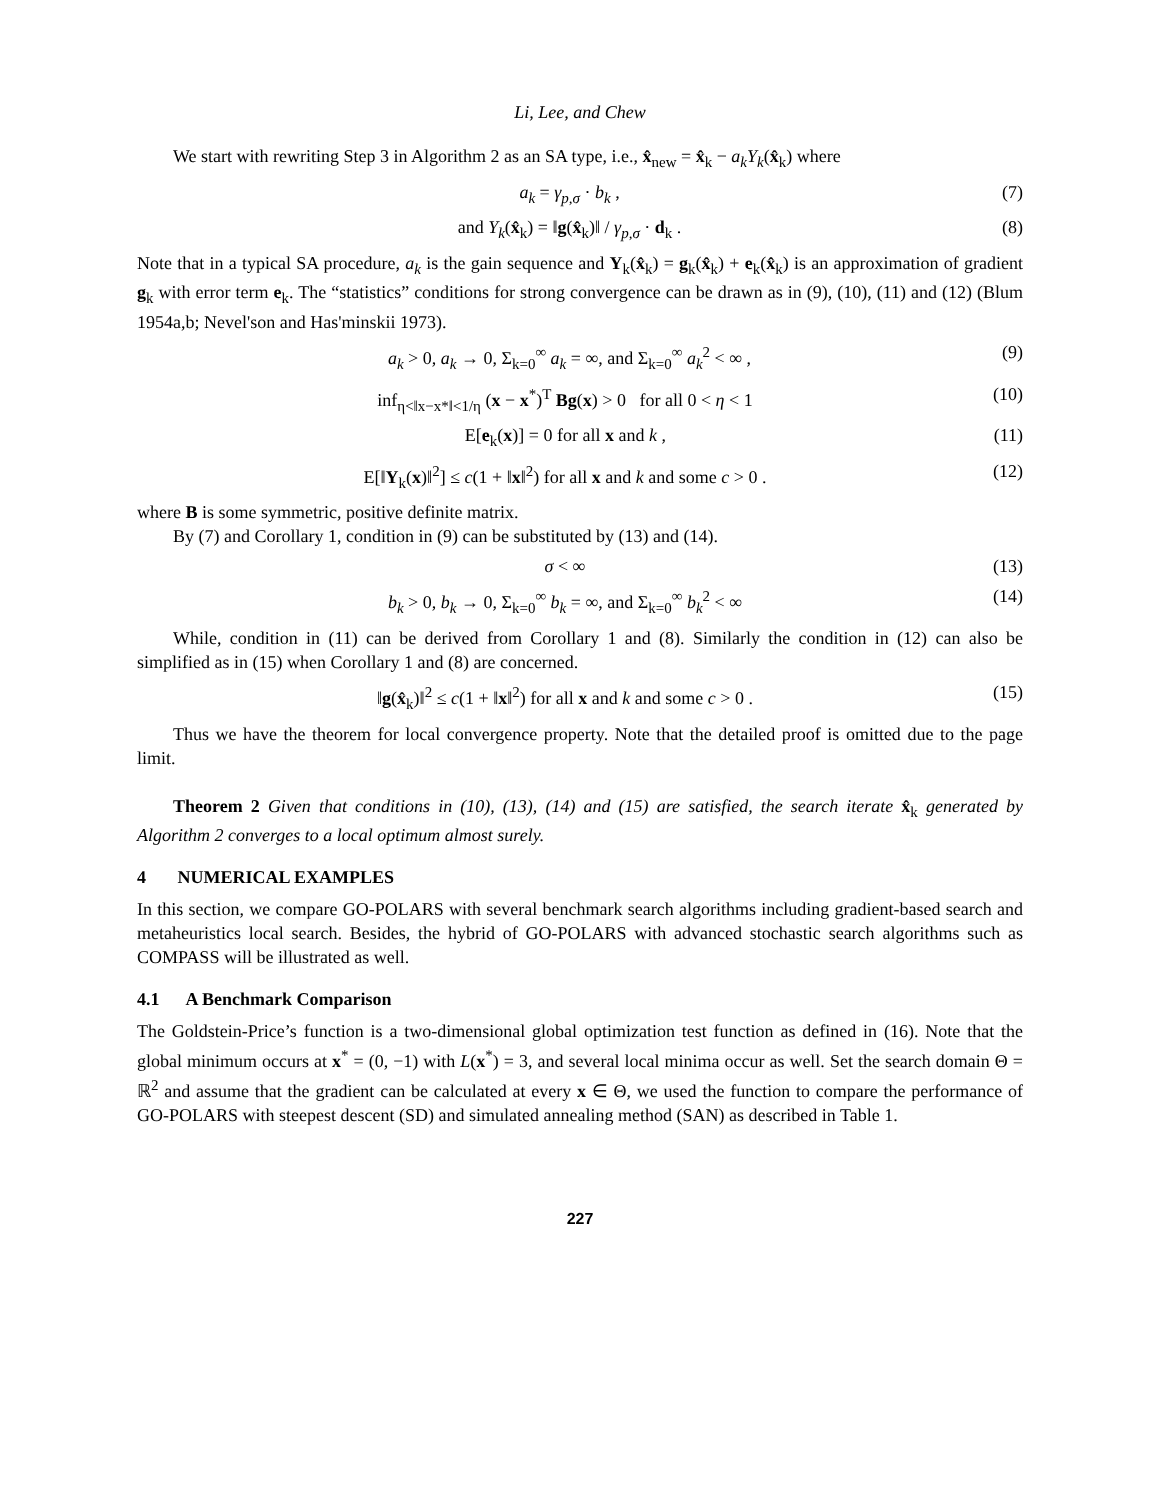Li, Lee, and Chew
We start with rewriting Step 3 in Algorithm 2 as an SA type, i.e., x̂<sub>new</sub> = x̂<sub>k</sub> − a<sub>k</sub>Y<sub>k</sub>(x̂<sub>k</sub>) where
a<sub>k</sub> = γ<sub>p,σ</sub> · b<sub>k</sub> , (7)
and Y<sub>k</sub>(x̂<sub>k</sub>) = ‖g(x̂<sub>k</sub>)‖ / γ<sub>p,σ</sub> · d<sub>k</sub> . (8)
Note that in a typical SA procedure, a<sub>k</sub> is the gain sequence and Y<sub>k</sub>(x̂<sub>k</sub>) = g<sub>k</sub>(x̂<sub>k</sub>) + e<sub>k</sub>(x̂<sub>k</sub>) is an approximation of gradient g<sub>k</sub> with error term e<sub>k</sub>. The “statistics” conditions for strong convergence can be drawn as in (9), (10), (11) and (12) (Blum 1954a,b; Nevel'son and Has'minskii 1973).
a<sub>k</sub> > 0, a<sub>k</sub> → 0, Σ<sub>k=0</sub><sup>∞</sup> a<sub>k</sub> = ∞, and Σ<sub>k=0</sub><sup>∞</sup> a<sub>k</sub><sup>2</sup> < ∞ , (9)
inf<sub>η<‖x−x*‖<1/η</sub> (x − x<sup>*</sup>)<sup>T</sup> Bg(x) > 0 for all 0 < η < 1 (10)
E[e<sub>k</sub>(x)] = 0 for all x and k , (11)
E[‖Y<sub>k</sub>(x)‖<sup>2</sup>] ≤ c(1 + ‖x‖<sup>2</sup>) for all x and k and some c > 0 . (12)
where B is some symmetric, positive definite matrix.
By (7) and Corollary 1, condition in (9) can be substituted by (13) and (14).
σ < ∞ (13)
b<sub>k</sub> > 0, b<sub>k</sub> → 0, Σ<sub>k=0</sub><sup>∞</sup> b<sub>k</sub> = ∞, and Σ<sub>k=0</sub><sup>∞</sup> b<sub>k</sub><sup>2</sup> < ∞ (14)
While, condition in (11) can be derived from Corollary 1 and (8). Similarly the condition in (12) can also be simplified as in (15) when Corollary 1 and (8) are concerned.
‖g(x̂<sub>k</sub>)‖<sup>2</sup> ≤ c(1 + ‖x‖<sup>2</sup>) for all x and k and some c > 0 . (15)
Thus we have the theorem for local convergence property. Note that the detailed proof is omitted due to the page limit.
Theorem 2 Given that conditions in (10), (13), (14) and (15) are satisfied, the search iterate x̂<sub>k</sub> generated by Algorithm 2 converges to a local optimum almost surely.
4 NUMERICAL EXAMPLES
In this section, we compare GO-POLARS with several benchmark search algorithms including gradient-based search and metaheuristics local search. Besides, the hybrid of GO-POLARS with advanced stochastic search algorithms such as COMPASS will be illustrated as well.
4.1 A Benchmark Comparison
The Goldstein-Price’s function is a two-dimensional global optimization test function as defined in (16). Note that the global minimum occurs at x<sup>*</sup> = (0, −1) with L(x<sup>*</sup>) = 3, and several local minima occur as well. Set the search domain Θ = ℝ<sup>2</sup> and assume that the gradient can be calculated at every x ∈ Θ, we used the function to compare the performance of GO-POLARS with steepest descent (SD) and simulated annealing method (SAN) as described in Table 1.
227